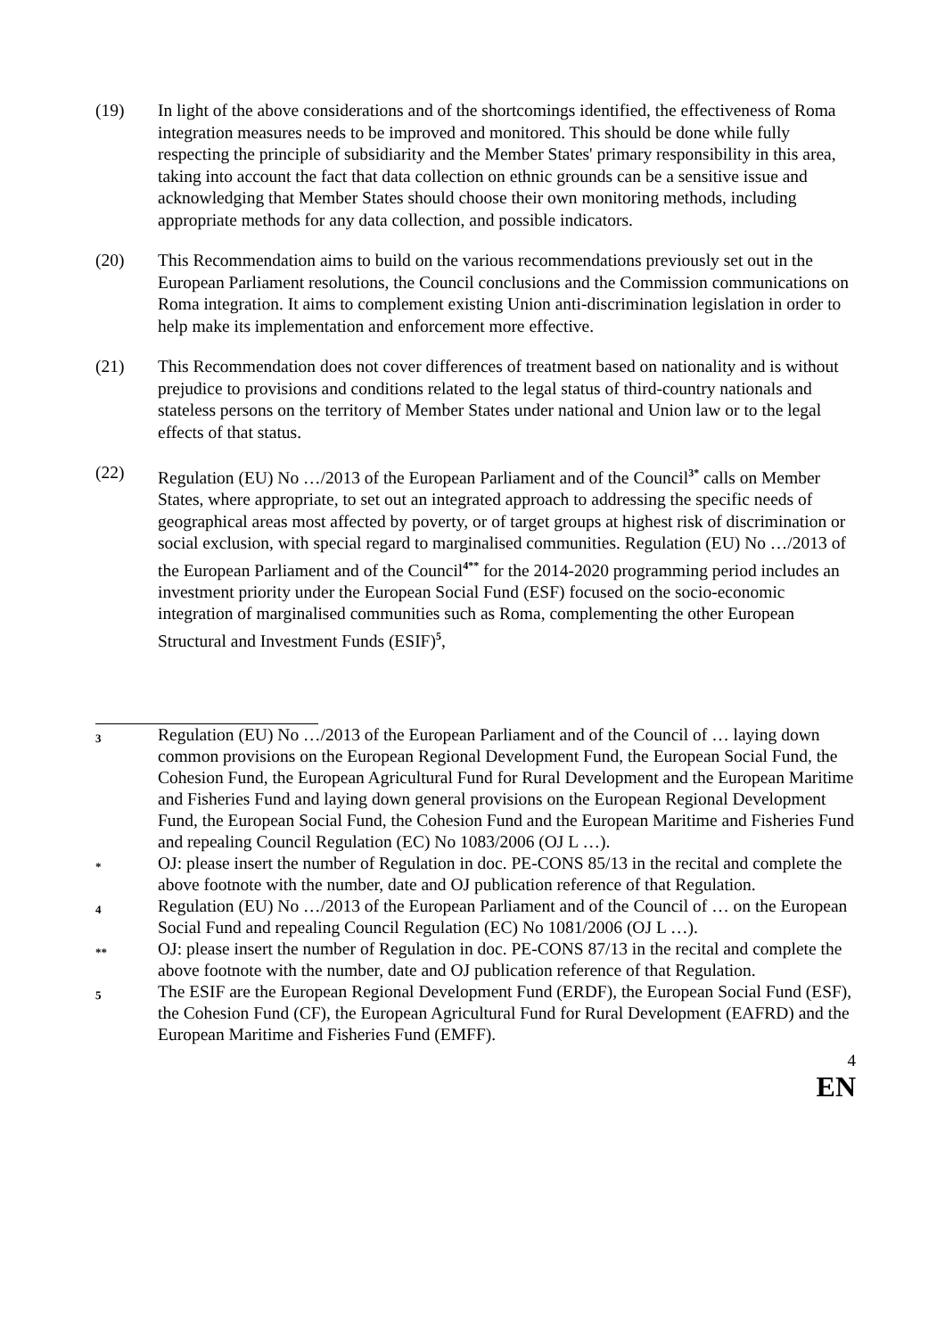(19) In light of the above considerations and of the shortcomings identified, the effectiveness of Roma integration measures needs to be improved and monitored. This should be done while fully respecting the principle of subsidiarity and the Member States' primary responsibility in this area, taking into account the fact that data collection on ethnic grounds can be a sensitive issue and acknowledging that Member States should choose their own monitoring methods, including appropriate methods for any data collection, and possible indicators.
(20) This Recommendation aims to build on the various recommendations previously set out in the European Parliament resolutions, the Council conclusions and the Commission communications on Roma integration. It aims to complement existing Union anti-discrimination legislation in order to help make its implementation and enforcement more effective.
(21) This Recommendation does not cover differences of treatment based on nationality and is without prejudice to provisions and conditions related to the legal status of third-country nationals and stateless persons on the territory of Member States under national and Union law or to the legal effects of that status.
(22) Regulation (EU) No …/2013 of the European Parliament and of the Council<sup>3*</sup> calls on Member States, where appropriate, to set out an integrated approach to addressing the specific needs of geographical areas most affected by poverty, or of target groups at highest risk of discrimination or social exclusion, with special regard to marginalised communities. Regulation (EU) No …/2013 of the European Parliament and of the Council<sup>4**</sup> for the 2014-2020 programming period includes an investment priority under the European Social Fund (ESF) focused on the socio-economic integration of marginalised communities such as Roma, complementing the other European Structural and Investment Funds (ESIF)<sup>5</sup>,
3
Regulation (EU) No …/2013 of the European Parliament and of the Council of … laying down common provisions on the European Regional Development Fund, the European Social Fund, the Cohesion Fund, the European Agricultural Fund for Rural Development and the European Maritime and Fisheries Fund and laying down general provisions on the European Regional Development Fund, the European Social Fund, the Cohesion Fund and the European Maritime and Fisheries Fund and repealing Council Regulation (EC) No 1083/2006 (OJ L …).
*
OJ: please insert the number of Regulation in doc. PE-CONS 85/13 in the recital and complete the above footnote with the number, date and OJ publication reference of that Regulation.
4
Regulation (EU) No …/2013 of the European Parliament and of the Council of … on the European Social Fund and repealing Council Regulation (EC) No 1081/2006 (OJ L …).
**
OJ: please insert the number of Regulation in doc. PE-CONS 87/13 in the recital and complete the above footnote with the number, date and OJ publication reference of that Regulation.
5
The ESIF are the European Regional Development Fund (ERDF), the European Social Fund (ESF), the Cohesion Fund (CF), the European Agricultural Fund for Rural Development (EAFRD) and the European Maritime and Fisheries Fund (EMFF).
4
EN